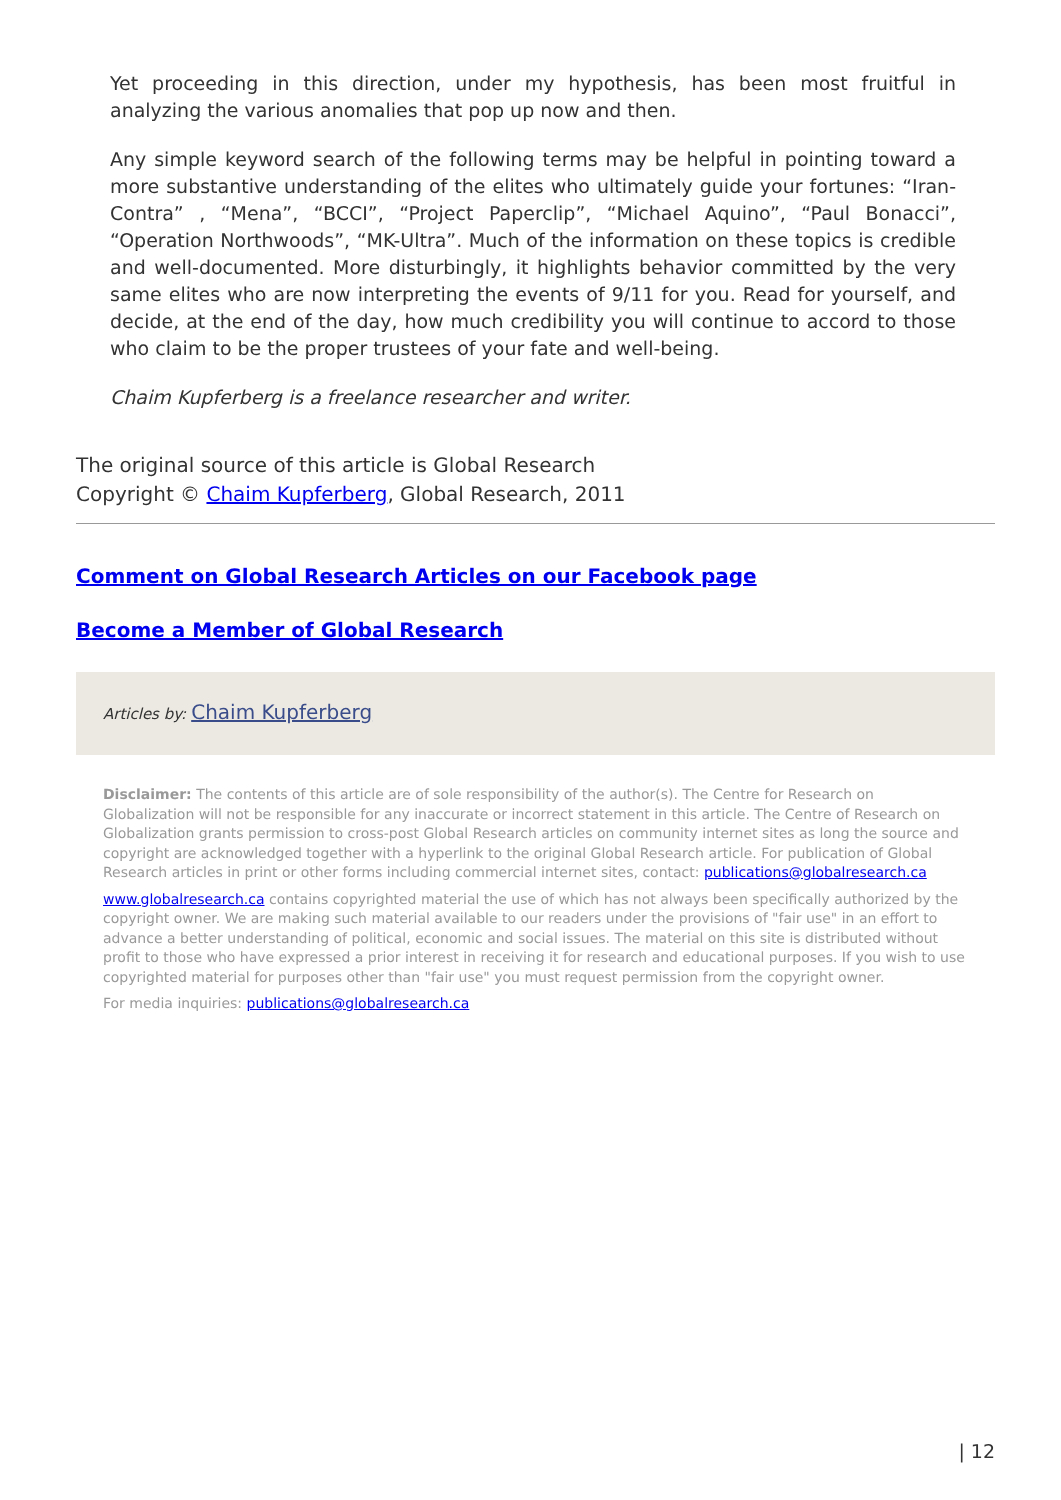Yet proceeding in this direction, under my hypothesis, has been most fruitful in analyzing the various anomalies that pop up now and then.
Any simple keyword search of the following terms may be helpful in pointing toward a more substantive understanding of the elites who ultimately guide your fortunes: “Iran-Contra” , “Mena”, “BCCI”, “Project Paperclip”, “Michael Aquino”, “Paul Bonacci”, “Operation Northwoods”, “MK-Ultra”. Much of the information on these topics is credible and well-documented. More disturbingly, it highlights behavior committed by the very same elites who are now interpreting the events of 9/11 for you. Read for yourself, and decide, at the end of the day, how much credibility you will continue to accord to those who claim to be the proper trustees of your fate and well-being.
Chaim Kupferberg is a freelance researcher and writer.
The original source of this article is Global Research
Copyright © Chaim Kupferberg, Global Research, 2011
Comment on Global Research Articles on our Facebook page
Become a Member of Global Research
Articles by: Chaim Kupferberg
Disclaimer: The contents of this article are of sole responsibility of the author(s). The Centre for Research on Globalization will not be responsible for any inaccurate or incorrect statement in this article. The Centre of Research on Globalization grants permission to cross-post Global Research articles on community internet sites as long the source and copyright are acknowledged together with a hyperlink to the original Global Research article. For publication of Global Research articles in print or other forms including commercial internet sites, contact: publications@globalresearch.ca
www.globalresearch.ca contains copyrighted material the use of which has not always been specifically authorized by the copyright owner. We are making such material available to our readers under the provisions of "fair use" in an effort to advance a better understanding of political, economic and social issues. The material on this site is distributed without profit to those who have expressed a prior interest in receiving it for research and educational purposes. If you wish to use copyrighted material for purposes other than "fair use" you must request permission from the copyright owner.
For media inquiries: publications@globalresearch.ca
| 12